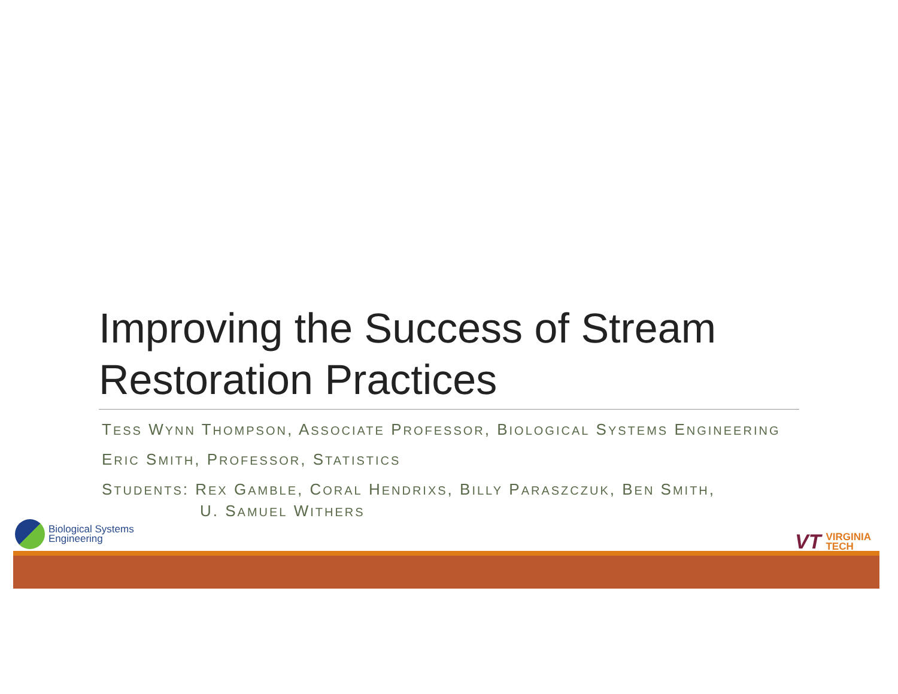Improving the Success of Stream Restoration Practices
TESS WYNN THOMPSON, ASSOCIATE PROFESSOR, BIOLOGICAL SYSTEMS ENGINEERING
ERIC SMITH, PROFESSOR, STATISTICS
STUDENTS: REX GAMBLE, CORAL HENDRIXS, BILLY PARASZCZUK, BEN SMITH,
U. SAMUEL WITHERS
Biological Systems
Engineering
VT VIRGINIA
TECH